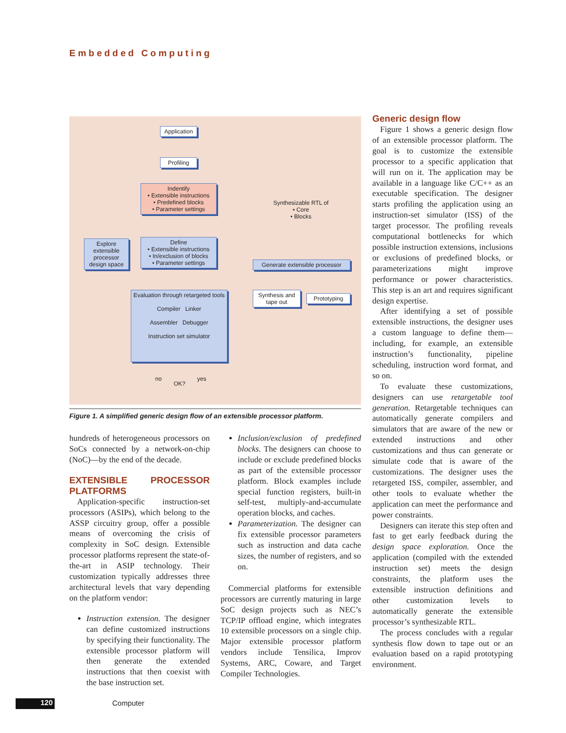Embedded Computing
Application
Profiling
Indentify
• Extensible instructions
• Predefined blocks
• Parameter settings
Define
• Extensible instructions
• In/exclusion of blocks
• Parameter settings
Explore extensible processor design space
Evaluation through retargeted tools
Compiler Linker
Assembler Debugger
Instruction set simulator
no
OK?
yes
Synthesizable RTL of
• Core
• Blocks
Generate extensible processor
Synthesis and tape out
Prototyping
Figure 1. A simplified generic design flow of an extensible processor platform.
hundreds of heterogeneous processors on SoCs connected by a network-on-chip (NoC)—by the end of the decade.
EXTENSIBLE PROCESSOR PLATFORMS
Application-specific instruction-set processors (ASIPs), which belong to the ASSP circuitry group, offer a possible means of overcoming the crisis of complexity in SoC design. Extensible processor platforms represent the state-of-the-art in ASIP technology. Their customization typically addresses three architectural levels that vary depending on the platform vendor:
Instruction extension. The designer can define customized instructions by specifying their functionality. The extensible processor platform will then generate the extended instructions that then coexist with the base instruction set.
Inclusion/exclusion of predefined blocks. The designers can choose to include or exclude predefined blocks as part of the extensible processor platform. Block examples include special function registers, built-in self-test, multiply-and-accumulate operation blocks, and caches.
Parameterization. The designer can fix extensible processor parameters such as instruction and data cache sizes, the number of registers, and so on.
Commercial platforms for extensible processors are currently maturing in large SoC design projects such as NEC’s TCP/IP offload engine, which integrates 10 extensible processors on a single chip. Major extensible processor platform vendors include Tensilica, Improv Systems, ARC, Coware, and Target Compiler Technologies.
Generic design flow
Figure 1 shows a generic design flow of an extensible processor platform. The goal is to customize the extensible processor to a specific application that will run on it. The application may be available in a language like C/C++ as an executable specification. The designer starts profiling the application using an instruction-set simulator (ISS) of the target processor. The profiling reveals computational bottlenecks for which possible instruction extensions, inclusions or exclusions of predefined blocks, or parameterizations might improve performance or power characteristics. This step is an art and requires significant design expertise.
After identifying a set of possible extensible instructions, the designer uses a custom language to define them—including, for example, an extensible instruction’s functionality, pipeline scheduling, instruction word format, and so on.
To evaluate these customizations, designers can use retargetable tool generation. Retargetable techniques can automatically generate compilers and simulators that are aware of the new or extended instructions and other customizations and thus can generate or simulate code that is aware of the customizations. The designer uses the retargeted ISS, compiler, assembler, and other tools to evaluate whether the application can meet the performance and power constraints.
Designers can iterate this step often and fast to get early feedback during the design space exploration. Once the application (compiled with the extended instruction set) meets the design constraints, the platform uses the extensible instruction definitions and other customization levels to automatically generate the extensible processor’s synthesizable RTL.
The process concludes with a regular synthesis flow down to tape out or an evaluation based on a rapid prototyping environment.
120 Computer